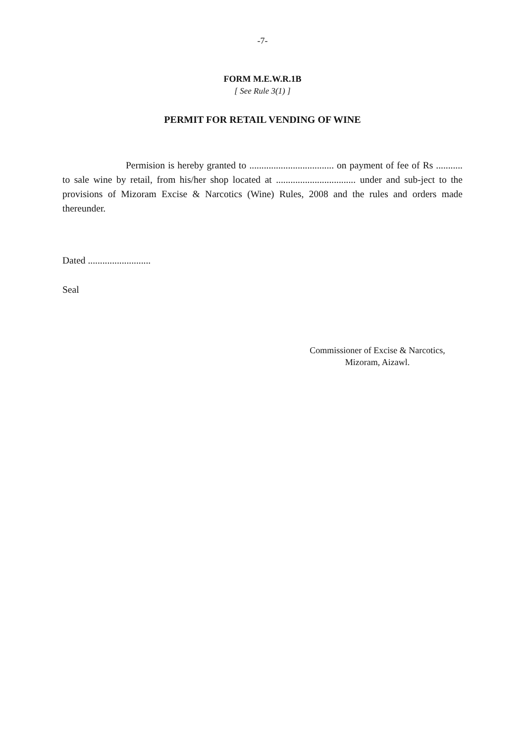-7-
FORM M.E.W.R.1B
[ See Rule 3(1) ]
PERMIT FOR RETAIL VENDING OF WINE
Permision is hereby granted to ................................... on payment of fee of Rs ........... to sale wine by retail, from his/her shop located at ................................. under and sub-ject to the provisions of Mizoram Excise & Narcotics (Wine) Rules, 2008 and the rules and orders made thereunder.
Dated ..........................
Seal
Commissioner of Excise & Narcotics,
Mizoram, Aizawl.